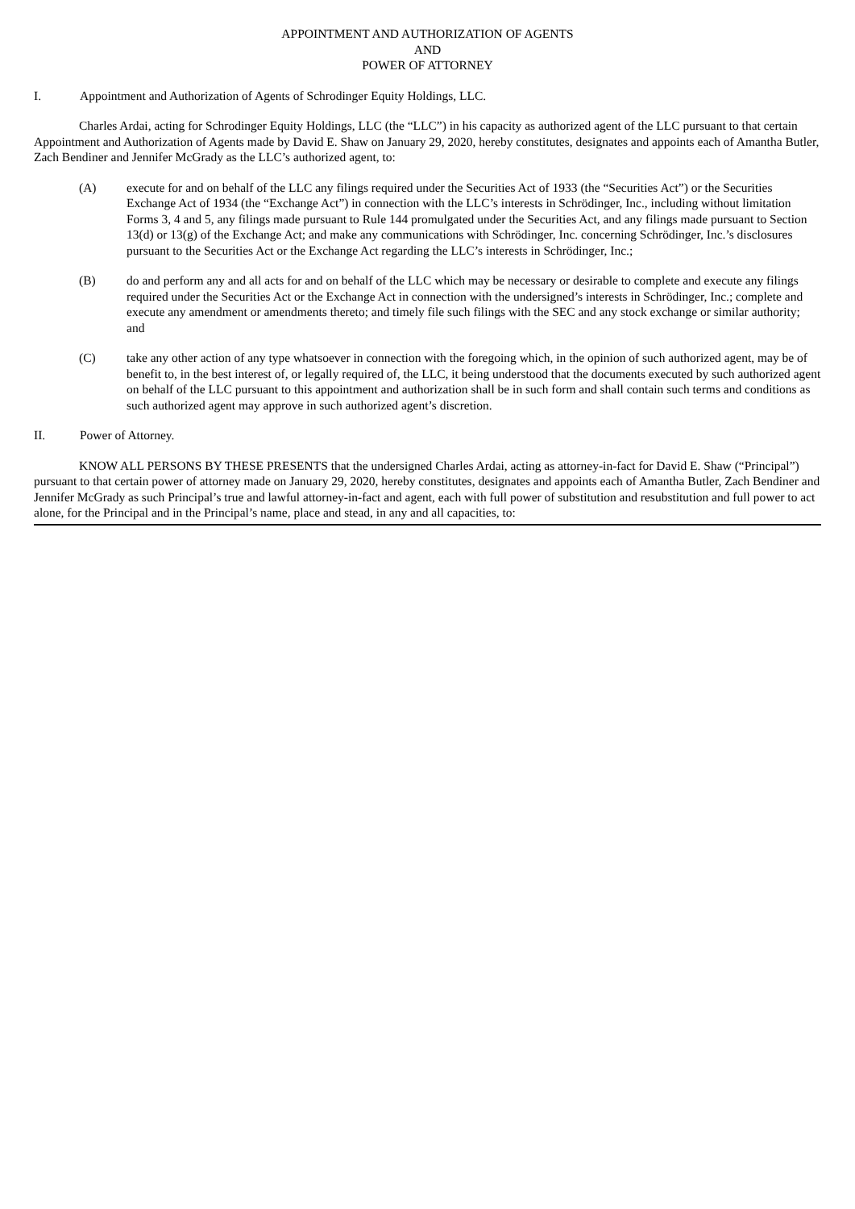APPOINTMENT AND AUTHORIZATION OF AGENTS
AND
POWER OF ATTORNEY
I. Appointment and Authorization of Agents of Schrodinger Equity Holdings, LLC.
Charles Ardai, acting for Schrodinger Equity Holdings, LLC (the “LLC”) in his capacity as authorized agent of the LLC pursuant to that certain Appointment and Authorization of Agents made by David E. Shaw on January 29, 2020, hereby constitutes, designates and appoints each of Amantha Butler, Zach Bendiner and Jennifer McGrady as the LLC’s authorized agent, to:
(A) execute for and on behalf of the LLC any filings required under the Securities Act of 1933 (the “Securities Act”) or the Securities Exchange Act of 1934 (the “Exchange Act”) in connection with the LLC’s interests in Schrödinger, Inc., including without limitation Forms 3, 4 and 5, any filings made pursuant to Rule 144 promulgated under the Securities Act, and any filings made pursuant to Section 13(d) or 13(g) of the Exchange Act; and make any communications with Schrödinger, Inc. concerning Schrödinger, Inc.’s disclosures pursuant to the Securities Act or the Exchange Act regarding the LLC’s interests in Schrödinger, Inc.;
(B) do and perform any and all acts for and on behalf of the LLC which may be necessary or desirable to complete and execute any filings required under the Securities Act or the Exchange Act in connection with the undersigned’s interests in Schrödinger, Inc.; complete and execute any amendment or amendments thereto; and timely file such filings with the SEC and any stock exchange or similar authority; and
(C) take any other action of any type whatsoever in connection with the foregoing which, in the opinion of such authorized agent, may be of benefit to, in the best interest of, or legally required of, the LLC, it being understood that the documents executed by such authorized agent on behalf of the LLC pursuant to this appointment and authorization shall be in such form and shall contain such terms and conditions as such authorized agent may approve in such authorized agent’s discretion.
II. Power of Attorney.
KNOW ALL PERSONS BY THESE PRESENTS that the undersigned Charles Ardai, acting as attorney-in-fact for David E. Shaw (“Principal”) pursuant to that certain power of attorney made on January 29, 2020, hereby constitutes, designates and appoints each of Amantha Butler, Zach Bendiner and Jennifer McGrady as such Principal’s true and lawful attorney-in-fact and agent, each with full power of substitution and resubstitution and full power to act alone, for the Principal and in the Principal’s name, place and stead, in any and all capacities, to: